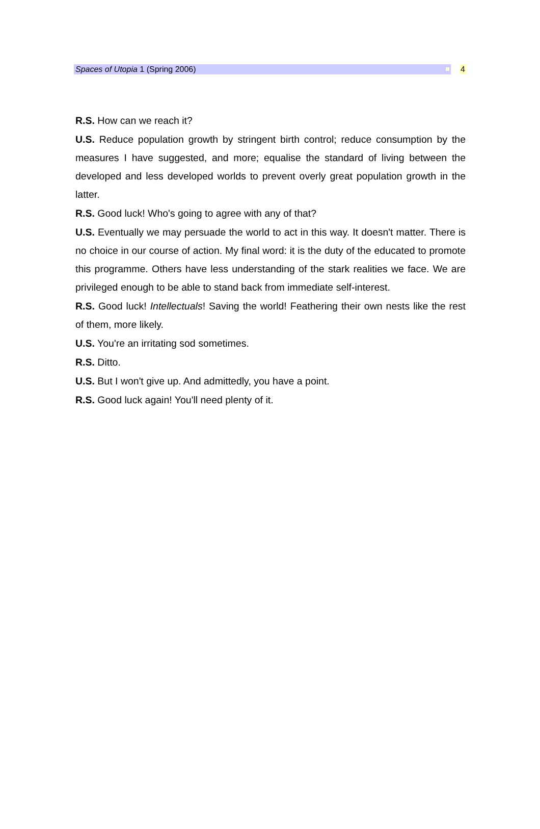Spaces of Utopia 1 (Spring 2006) 4
R.S. How can we reach it?
U.S. Reduce population growth by stringent birth control; reduce consumption by the measures I have suggested, and more; equalise the standard of living between the developed and less developed worlds to prevent overly great population growth in the latter.
R.S. Good luck! Who's going to agree with any of that?
U.S. Eventually we may persuade the world to act in this way. It doesn't matter. There is no choice in our course of action. My final word: it is the duty of the educated to promote this programme. Others have less understanding of the stark realities we face. We are privileged enough to be able to stand back from immediate self-interest.
R.S. Good luck! Intellectuals! Saving the world! Feathering their own nests like the rest of them, more likely.
U.S. You're an irritating sod sometimes.
R.S. Ditto.
U.S. But I won't give up. And admittedly, you have a point.
R.S. Good luck again! You'll need plenty of it.